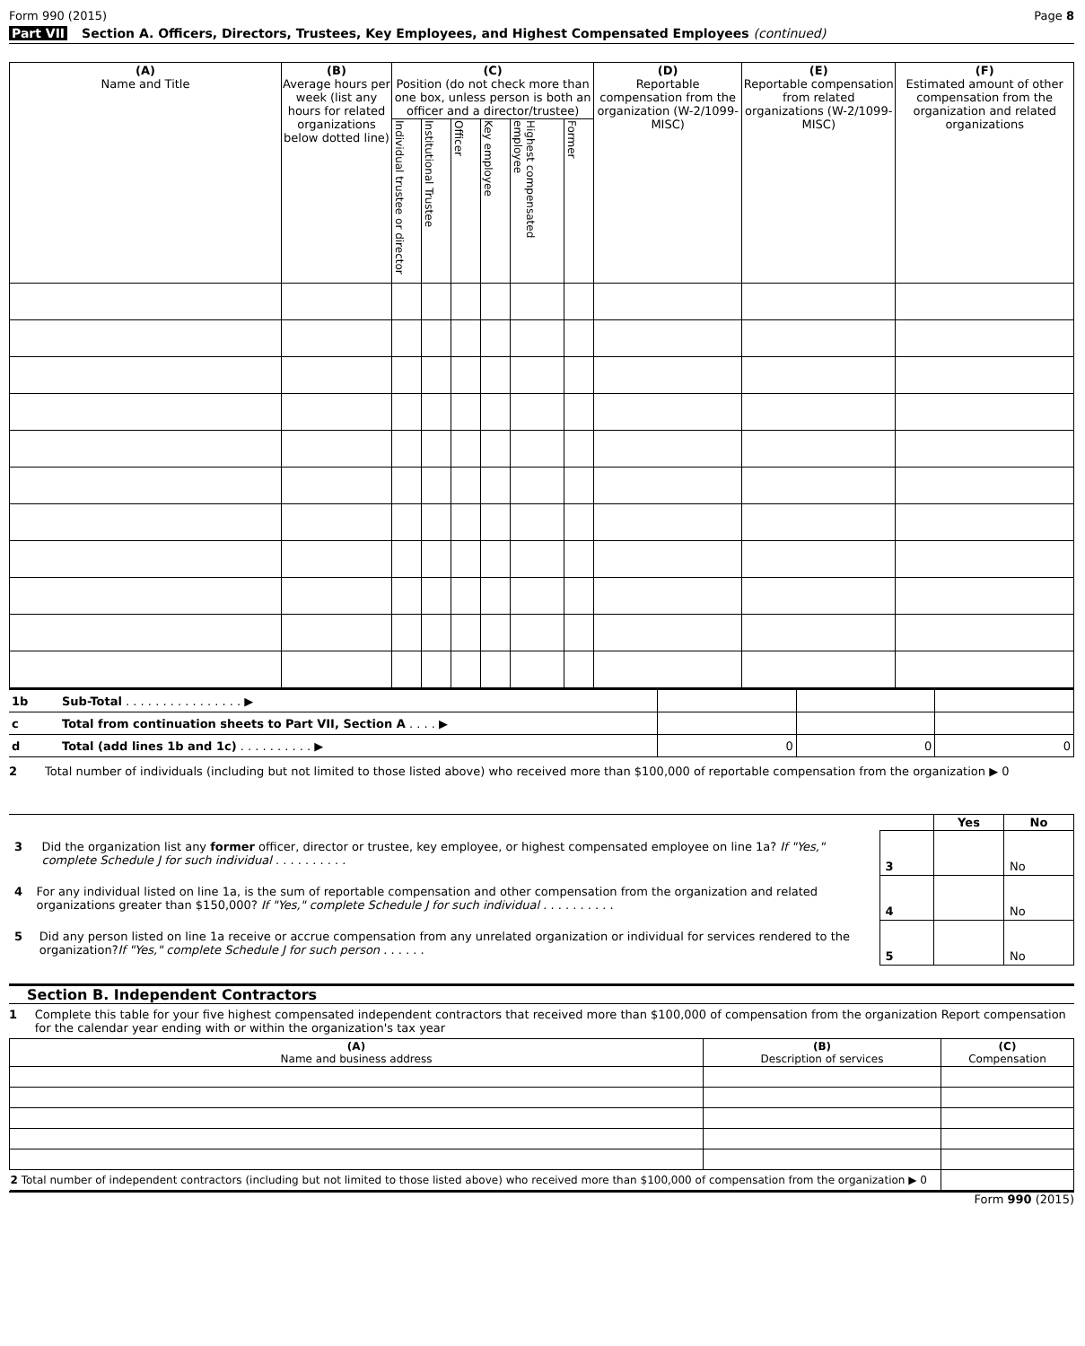Form 990 (2015) Page 8
Part VII Section A. Officers, Directors, Trustees, Key Employees, and Highest Compensated Employees (continued)
| (A) Name and Title | (B) Average hours per week (list any hours for related organizations below dotted line) | (C) Position (do not check more than one box, unless person is both an officer and a director/trustee) | | | | | | (D) Reportable compensation from the organization (W-2/1099-MISC) | (E) Reportable compensation from related organizations (W-2/1099-MISC) | (F) Estimated amount of other compensation from the organization and related organizations |
| --- | --- | --- | --- | --- | --- | --- | --- | --- | --- | --- |
| | | Individual trustee or director | Institutional Trustee | Officer | Key employee | Highest compensated employee | Former | | | |
| 1b | Sub-Total . . . . . . . . . . . . . . . . ▶ | | | |
| c | Total from continuation sheets to Part VII, Section A . . . . ▶ | | | |
| d | Total (add lines 1b and 1c) . . . . . . . . . . ▶ | 0 | 0 | 0 |
2 Total number of individuals (including but not limited to those listed above) who received more than $100,000 of reportable compensation from the organization ▶ 0
| | | Yes | No |
| 3 Did the organization list any former officer, director or trustee, key employee, or highest compensated employee on line 1a? If "Yes," complete Schedule J for such individual . . . . . . . . . . | 3 | | No |
| 4 For any individual listed on line 1a, is the sum of reportable compensation and other compensation from the organization and related organizations greater than $150,000? If "Yes," complete Schedule J for such individual . . . . . . . . . . | 4 | | No |
| 5 Did any person listed on line 1a receive or accrue compensation from any unrelated organization or individual for services rendered to the organization? If "Yes," complete Schedule J for such person . . . . . . | 5 | | No |
Section B. Independent Contractors
1 Complete this table for your five highest compensated independent contractors that received more than $100,000 of compensation from the organization Report compensation for the calendar year ending with or within the organization's tax year
| (A) Name and business address | (B) Description of services | (C) Compensation |
| --- | --- | --- |
| 2 Total number of independent contractors (including but not limited to those listed above) who received more than $100,000 of compensation from the organization ▶ 0 | | |
Form 990 (2015)